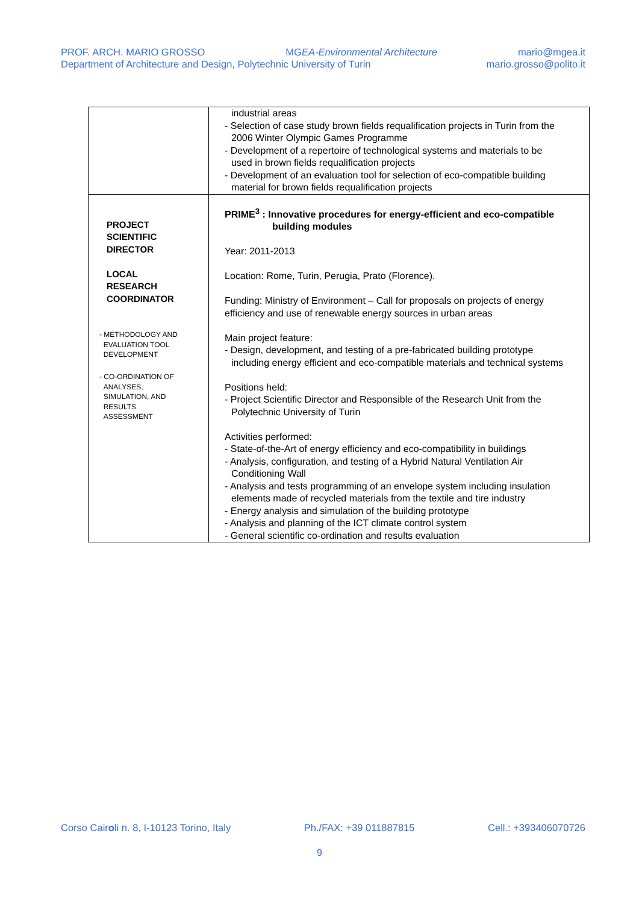PROF. ARCH. MARIO GROSSO MGEA-Environmental Architecture mario@mgea.it
Department of Architecture and Design, Polytechnic University of Turin mario.grosso@polito.it
| | industrial areas - Selection of case study brown fields requalification projects in Turin from the 2006 Winter Olympic Games Programme - Development of a repertoire of technological systems and materials to be used in brown fields requalification projects - Development of an evaluation tool for selection of eco-compatible building material for brown fields requalification projects |
| PROJECT SCIENTIFIC DIRECTOR LOCAL RESEARCH COORDINATOR - METHODOLOGY AND EVALUATION TOOL DEVELOPMENT - CO-ORDINATION OF ANALYSES, SIMULATION, AND RESULTS ASSESSMENT | PRIME<sup>3</sup> : Innovative procedures for energy-efficient and eco-compatible building modules Year: 2011-2013 Location: Rome, Turin, Perugia, Prato (Florence). Funding: Ministry of Environment – Call for proposals on projects of energy efficiency and use of renewable energy sources in urban areas Main project feature: - Design, development, and testing of a pre-fabricated building prototype including energy efficient and eco-compatible materials and technical systems Positions held: - Project Scientific Director and Responsible of the Research Unit from the Polytechnic University of Turin Activities performed: - State-of-the-Art of energy efficiency and eco-compatibility in buildings - Analysis, configuration, and testing of a Hybrid Natural Ventilation Air Conditioning Wall - Analysis and tests programming of an envelope system including insulation elements made of recycled materials from the textile and tire industry - Energy analysis and simulation of the building prototype - Analysis and planning of the ICT climate control system - General scientific co-ordination and results evaluation |
Corso Cairoli n. 8, I-10123 Torino, Italy Ph./FAX: +39 011887815 Cell.: +393406070726
9